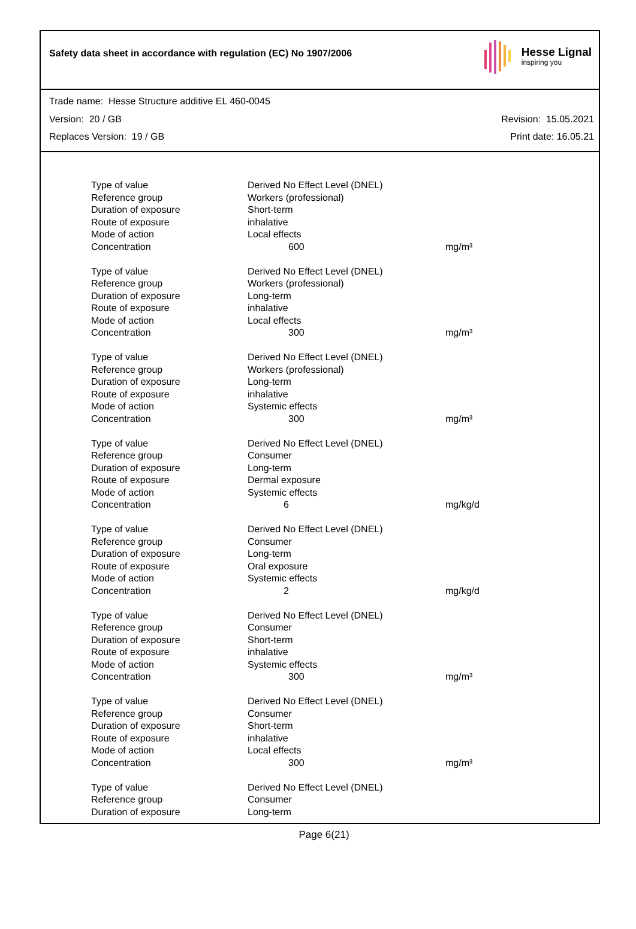Safety data sheet in accordance with regulation (EC) No 1907/2006
Hesse Lignal
inspiring you
Trade name: Hesse Structure additive EL 460-0045
Version: 20 / GB Revision: 15.05.2021
Replaces Version: 19 / GB Print date: 16.05.21
| Type of value | Derived No Effect Level (DNEL) | |
| Reference group | Workers (professional) | |
| Duration of exposure | Short-term | |
| Route of exposure | inhalative | |
| Mode of action | Local effects | |
| Concentration | 600 | mg/m³ |
| Type of value | Derived No Effect Level (DNEL) | |
| Reference group | Workers (professional) | |
| Duration of exposure | Long-term | |
| Route of exposure | inhalative | |
| Mode of action | Local effects | |
| Concentration | 300 | mg/m³ |
| Type of value | Derived No Effect Level (DNEL) | |
| Reference group | Workers (professional) | |
| Duration of exposure | Long-term | |
| Route of exposure | inhalative | |
| Mode of action | Systemic effects | |
| Concentration | 300 | mg/m³ |
| Type of value | Derived No Effect Level (DNEL) | |
| Reference group | Consumer | |
| Duration of exposure | Long-term | |
| Route of exposure | Dermal exposure | |
| Mode of action | Systemic effects | |
| Concentration | 6 | mg/kg/d |
| Type of value | Derived No Effect Level (DNEL) | |
| Reference group | Consumer | |
| Duration of exposure | Long-term | |
| Route of exposure | Oral exposure | |
| Mode of action | Systemic effects | |
| Concentration | 2 | mg/kg/d |
| Type of value | Derived No Effect Level (DNEL) | |
| Reference group | Consumer | |
| Duration of exposure | Short-term | |
| Route of exposure | inhalative | |
| Mode of action | Systemic effects | |
| Concentration | 300 | mg/m³ |
| Type of value | Derived No Effect Level (DNEL) | |
| Reference group | Consumer | |
| Duration of exposure | Short-term | |
| Route of exposure | inhalative | |
| Mode of action | Local effects | |
| Concentration | 300 | mg/m³ |
| Type of value | Derived No Effect Level (DNEL) | |
| Reference group | Consumer | |
| Duration of exposure | Long-term | |
Page 6(21)